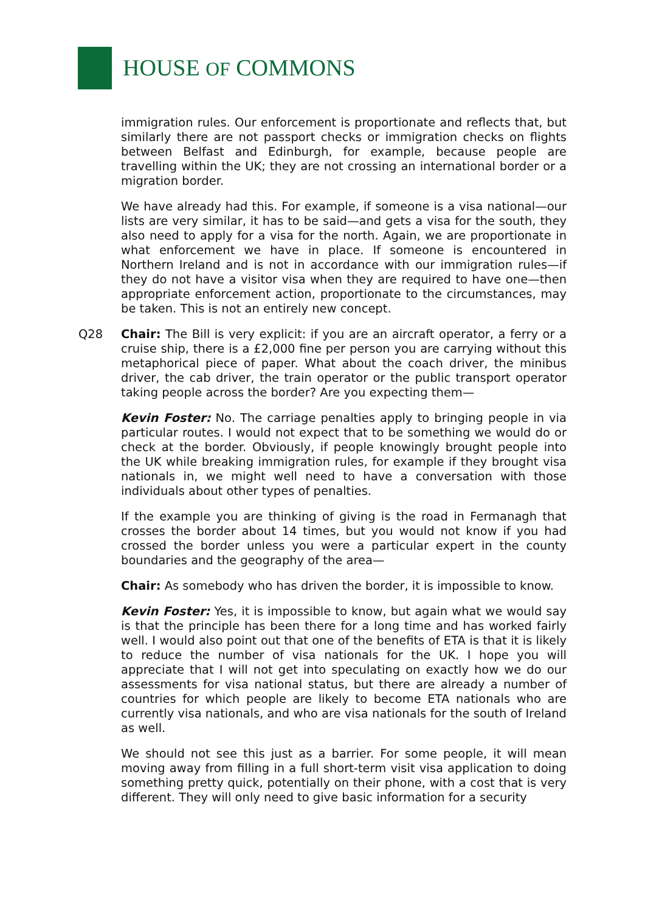HOUSE OF COMMONS
immigration rules. Our enforcement is proportionate and reflects that, but similarly there are not passport checks or immigration checks on flights between Belfast and Edinburgh, for example, because people are travelling within the UK; they are not crossing an international border or a migration border.
We have already had this. For example, if someone is a visa national—our lists are very similar, it has to be said—and gets a visa for the south, they also need to apply for a visa for the north. Again, we are proportionate in what enforcement we have in place. If someone is encountered in Northern Ireland and is not in accordance with our immigration rules—if they do not have a visitor visa when they are required to have one—then appropriate enforcement action, proportionate to the circumstances, may be taken. This is not an entirely new concept.
Q28 Chair: The Bill is very explicit: if you are an aircraft operator, a ferry or a cruise ship, there is a £2,000 fine per person you are carrying without this metaphorical piece of paper. What about the coach driver, the minibus driver, the cab driver, the train operator or the public transport operator taking people across the border? Are you expecting them—
Kevin Foster: No. The carriage penalties apply to bringing people in via particular routes. I would not expect that to be something we would do or check at the border. Obviously, if people knowingly brought people into the UK while breaking immigration rules, for example if they brought visa nationals in, we might well need to have a conversation with those individuals about other types of penalties.
If the example you are thinking of giving is the road in Fermanagh that crosses the border about 14 times, but you would not know if you had crossed the border unless you were a particular expert in the county boundaries and the geography of the area—
Chair: As somebody who has driven the border, it is impossible to know.
Kevin Foster: Yes, it is impossible to know, but again what we would say is that the principle has been there for a long time and has worked fairly well. I would also point out that one of the benefits of ETA is that it is likely to reduce the number of visa nationals for the UK. I hope you will appreciate that I will not get into speculating on exactly how we do our assessments for visa national status, but there are already a number of countries for which people are likely to become ETA nationals who are currently visa nationals, and who are visa nationals for the south of Ireland as well.
We should not see this just as a barrier. For some people, it will mean moving away from filling in a full short-term visit visa application to doing something pretty quick, potentially on their phone, with a cost that is very different. They will only need to give basic information for a security